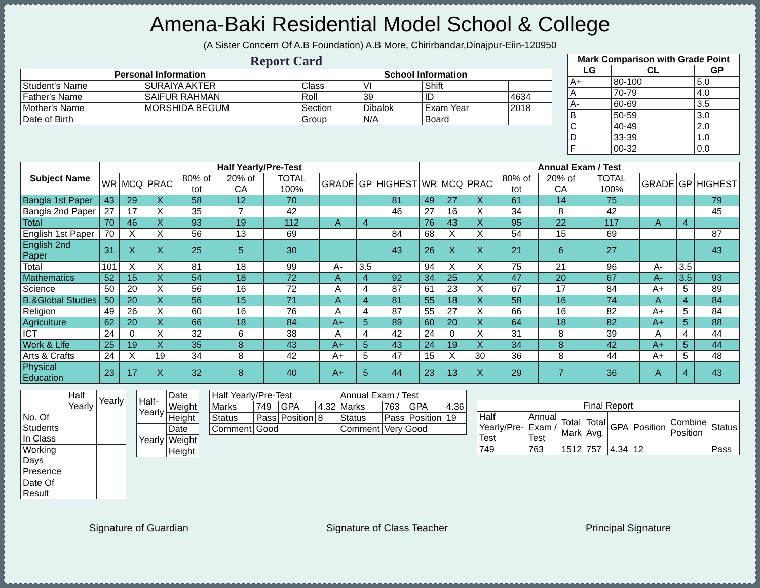Amena-Baki Residential Model School & College
(A Sister Concern Of A.B Foundation) A.B More, Chirirbandar,Dinajpur-Eiin-120950
Report Card
| Personal Information | | School Information | | | |
| --- | --- | --- | --- | --- | --- |
| Student's Name | SURAIYA AKTER | Class | VI | Shift | |
| Father's Name | SAIFUR RAHMAN | Roll | 39 | ID | 4634 |
| Mother's Name | MORSHIDA BEGUM | Section | Dibalok | Exam Year | 2018 |
| Date of Birth | | Group | N/A | Board | |
| Mark Comparison with Grade Point | | |
| --- | --- | --- |
| LG | CL | GP |
| A+ | 80-100 | 5.0 |
| A | 70-79 | 4.0 |
| A- | 60-69 | 3.5 |
| B | 50-59 | 3.0 |
| C | 40-49 | 2.0 |
| D | 33-39 | 1.0 |
| F | 00-32 | 0.0 |
| Subject Name | Half Yearly/Pre-Test | | | | | | | | | Annual Exam / Test | | | | | | | | |
| --- | --- | --- | --- | --- | --- | --- | --- | --- | --- | --- | --- | --- | --- | --- | --- | --- | --- | --- |
| | WR | MCQ | PRAC | 80% of tot | 20% of CA | TOTAL 100% | GRADE | GP | HIGHEST | WR | MCQ | PRAC | 80% of tot | 20% of CA | TOTAL 100% | GRADE | GP | HIGHEST |
| Bangla 1st Paper | 43 | 29 | X | 58 | 12 | 70 | | | 81 | 49 | 27 | X | 61 | 14 | 75 | | | 79 |
| Bangla 2nd Paper | 27 | 17 | X | 35 | 7 | 42 | | | 46 | 27 | 16 | X | 34 | 8 | 42 | | | 45 |
| Total | 70 | 46 | X | 93 | 19 | 112 | A | 4 | | 76 | 43 | X | 95 | 22 | 117 | A | 4 | |
| English 1st Paper | 70 | X | X | 56 | 13 | 69 | | | 84 | 68 | X | X | 54 | 15 | 69 | | | 87 |
| English 2nd Paper | 31 | X | X | 25 | 5 | 30 | | | 43 | 26 | X | X | 21 | 6 | 27 | | | 43 |
| Total | 101 | X | X | 81 | 18 | 99 | A- | 3.5 | | 94 | X | X | 75 | 21 | 96 | A- | 3.5 | |
| Mathematics | 52 | 15 | X | 54 | 18 | 72 | A | 4 | 92 | 34 | 25 | X | 47 | 20 | 67 | A- | 3.5 | 93 |
| Science | 50 | 20 | X | 56 | 16 | 72 | A | 4 | 87 | 61 | 23 | X | 67 | 17 | 84 | A+ | 5 | 89 |
| B.&Global Studies | 50 | 20 | X | 56 | 15 | 71 | A | 4 | 81 | 55 | 18 | X | 58 | 16 | 74 | A | 4 | 84 |
| Religion | 49 | 26 | X | 60 | 16 | 76 | A | 4 | 87 | 55 | 27 | X | 66 | 16 | 82 | A+ | 5 | 84 |
| Agriculture | 62 | 20 | X | 66 | 18 | 84 | A+ | 5 | 89 | 60 | 20 | X | 64 | 18 | 82 | A+ | 5 | 88 |
| ICT | 24 | 0 | X | 32 | 6 | 38 | A | 4 | 42 | 24 | 0 | X | 31 | 8 | 39 | A | 4 | 44 |
| Work & Life | 25 | 19 | X | 35 | 8 | 43 | A+ | 5 | 43 | 24 | 19 | X | 34 | 8 | 42 | A+ | 5 | 44 |
| Arts & Crafts | 24 | X | 19 | 34 | 8 | 42 | A+ | 5 | 47 | 15 | X | 30 | 36 | 8 | 44 | A+ | 5 | 48 |
| Physical Education | 23 | 17 | X | 32 | 8 | 40 | A+ | 5 | 44 | 23 | 13 | X | 29 | 7 | 36 | A | 4 | 43 |
| | Half Yearly | Yearly |
| No. Of Students In Class | | |
| Working Days | | |
| Presence | | |
| Date Of Result | | |
| Half-Yearly | Date |
| | Weight |
| | Height |
| Yearly | Date |
| | Weight |
| | Height |
| Half Yearly/Pre-Test | | | | Annual Exam / Test | | | |
| Marks | 749 | GPA | 4.32 | Marks | 763 | GPA | 4.36 |
| Status | Pass | Position | 8 | Status | Pass | Position | 19 |
| Comment | Good | | | Comment | Very Good | | |
| Final Report | | | | | | | |
| Half Yearly/Pre-Test | Annual Exam / Test | Total Mark | Total Avg. | GPA | Position | Combine Position | Status |
| 749 | 763 | 1512 | 757 | 4.34 | 12 | | Pass |
Signature of Guardian Signature of Class Teacher Principal Signature